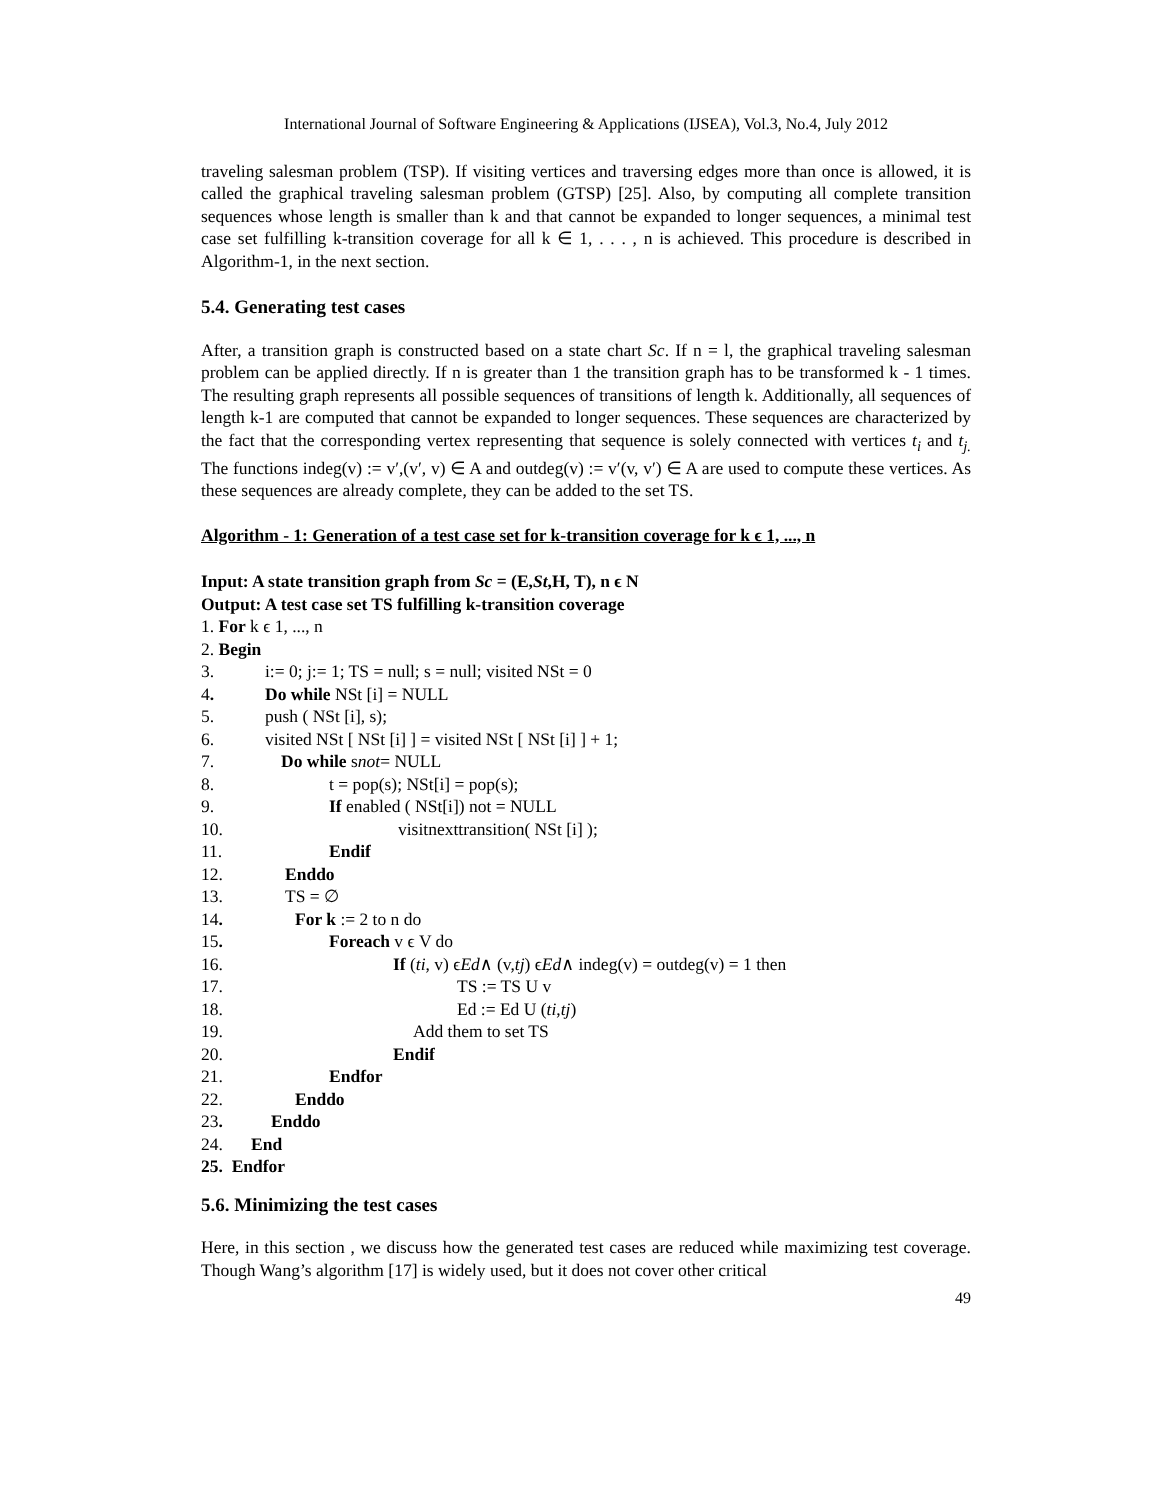International Journal of Software Engineering & Applications (IJSEA), Vol.3, No.4, July 2012
traveling salesman problem (TSP). If visiting vertices and traversing edges more than once is allowed, it is called the graphical traveling salesman problem (GTSP) [25]. Also, by computing all complete transition sequences whose length is smaller than k and that cannot be expanded to longer sequences, a minimal test case set fulfilling k-transition coverage for all k ∈ 1, . . . , n is achieved. This procedure is described in Algorithm-1, in the next section.
5.4. Generating test cases
After, a transition graph is constructed based on a state chart Sc. If n = l, the graphical traveling salesman problem can be applied directly. If n is greater than 1 the transition graph has to be transformed k - 1 times. The resulting graph represents all possible sequences of transitions of length k. Additionally, all sequences of length k-1 are computed that cannot be expanded to longer sequences. These sequences are characterized by the fact that the corresponding vertex representing that sequence is solely connected with vertices t<sub>i</sub> and t<sub>j.</sub> The functions indeg(v) := v′,(v′, v) ∈ A and outdeg(v) := v′(v, v′) ∈ A are used to compute these vertices. As these sequences are already complete, they can be added to the set TS.
Algorithm - 1: Generation of a test case set for k-transition coverage for k ϵ 1, ..., n
Input: A state transition graph from Sc = (E,St,H, T), n ϵ N
Output: A test case set TS fulfilling k-transition coverage
1. For k ϵ 1, ..., n
2. Begin
3. i:= 0; j:= 1; TS = null; s = null; visited NSt = 0
4. Do while NSt [i] = NULL
5. push ( NSt [i], s);
6. visited NSt [ NSt [i] ] = visited NSt [ NSt [i] ] + 1;
7. Do while s not = NULL
8. t = pop(s); NSt[i] = pop(s);
9. If enabled ( NSt[i]) not = NULL
10. visitnexttransition( NSt [i] );
11. Endif
12. Enddo
13. TS = ∅
14. For k := 2 to n do
15. Foreach v ϵ V do
16. If (ti, v) ϵ Ed ∧ (v, tj ) ϵ Ed ∧ indeg(v) = outdeg(v) = 1 then
17. TS := TS U v
18. Ed := Ed U (ti, tj )
19. Add them to set TS
20. Endif
21. Endfor
22. Enddo
23. Enddo
24. End
25. Endfor
5.6. Minimizing the test cases
Here, in this section , we discuss how the generated test cases are reduced while maximizing test coverage. Though Wang’s algorithm [17] is widely used, but it does not cover other critical
49